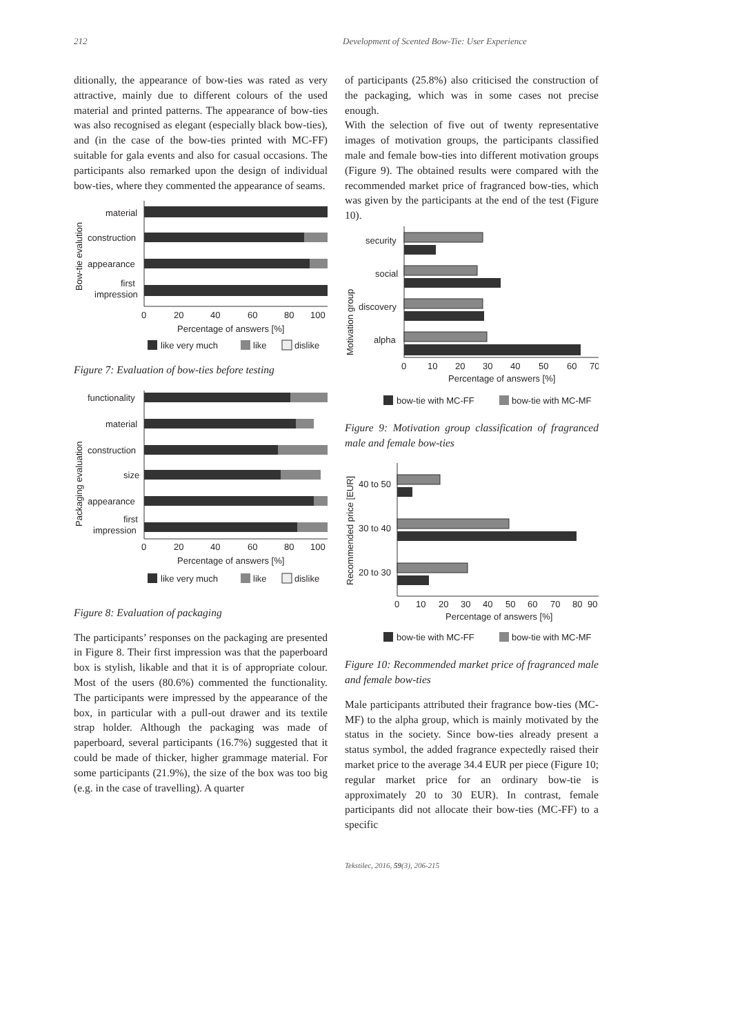212 Development of Scented Bow-Tie: User Experience
ditionally, the appearance of bow-ties was rated as very attractive, mainly due to different colours of the used material and printed patterns. The appearance of bow-ties was also recognised as elegant (especially black bow-ties), and (in the case of the bow-ties printed with MC-FF) suitable for gala events and also for casual occasions. The participants also remarked upon the design of individual bow-ties, where they commented the appearance of seams.
Bow-tie evalution
material
construction
appearance
first
impression
0
20
40
60
80
100
Percentage of answers [%]
like very much
like
dislike
Figure 7: Evaluation of bow-ties before testing
Packaging evaluation
functionality
material
construction
size
appearance
first
impression
0
20
40
60
80
100
Percentage of answers [%]
like very much
like
dislike
Figure 8: Evaluation of packaging
The participants’ responses on the packaging are presented in Figure 8. Their first impression was that the paperboard box is stylish, likable and that it is of appropriate colour. Most of the users (80.6%) commented the functionality. The participants were impressed by the appearance of the box, in particular with a pull-out drawer and its textile strap holder. Although the packaging was made of paperboard, several participants (16.7%) suggested that it could be made of thicker, higher grammage material. For some participants (21.9%), the size of the box was too big (e.g. in the case of travelling). A quarter
of participants (25.8%) also criticised the construction of the packaging, which was in some cases not precise enough.
With the selection of five out of twenty representative images of motivation groups, the participants classified male and female bow-ties into different motivation groups (Figure 9). The obtained results were compared with the recommended market price of fragranced bow-ties, which was given by the participants at the end of the test (Figure 10).
Motivation group
security
social
discovery
alpha
0
10
20
30
40
50
60
70
Percentage of answers [%]
bow-tie with MC-FF
bow-tie with MC-MF
Figure 9: Motivation group classification of fragranced male and female bow-ties
Recommended price [EUR]
40 to 50
30 to 40
20 to 30
0
10
20
30
40
50
60
70
80
90
Percentage of answers [%]
bow-tie with MC-FF
bow-tie with MC-MF
Figure 10: Recommended market price of fragranced male and female bow-ties
Male participants attributed their fragrance bow-ties (MC-MF) to the alpha group, which is mainly motivated by the status in the society. Since bow-ties already present a status symbol, the added fragrance expectedly raised their market price to the average 34.4 EUR per piece (Figure 10; regular market price for an ordinary bow-tie is approximately 20 to 30 EUR). In contrast, female participants did not allocate their bow-ties (MC-FF) to a specific
Tekstilec, 2016, 59(3), 206-215